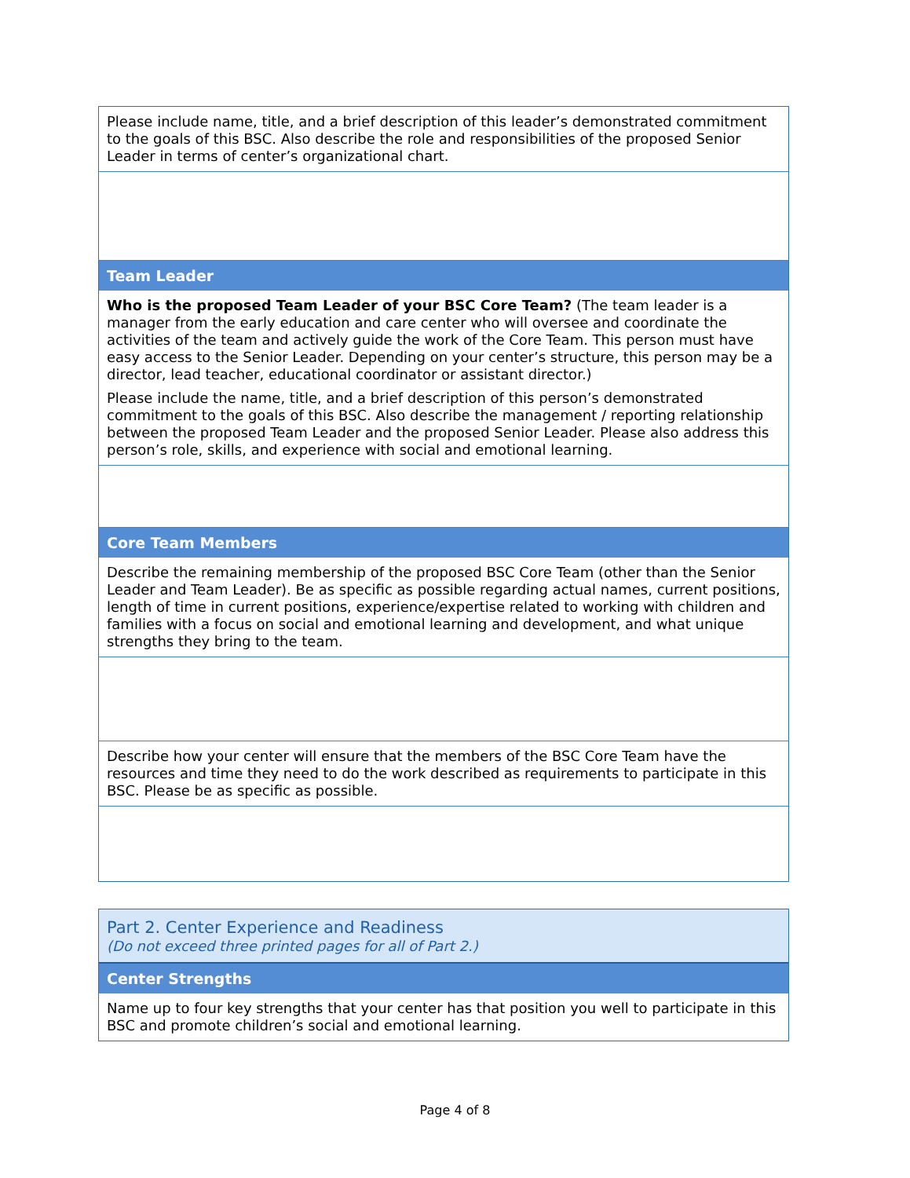Please include name, title, and a brief description of this leader’s demonstrated commitment to the goals of this BSC. Also describe the role and responsibilities of the proposed Senior Leader in terms of center’s organizational chart.
Team Leader
Who is the proposed Team Leader of your BSC Core Team? (The team leader is a manager from the early education and care center who will oversee and coordinate the activities of the team and actively guide the work of the Core Team. This person must have easy access to the Senior Leader. Depending on your center’s structure, this person may be a director, lead teacher, educational coordinator or assistant director.)
Please include the name, title, and a brief description of this person’s demonstrated commitment to the goals of this BSC. Also describe the management / reporting relationship between the proposed Team Leader and the proposed Senior Leader. Please also address this person’s role, skills, and experience with social and emotional learning.
Core Team Members
Describe the remaining membership of the proposed BSC Core Team (other than the Senior Leader and Team Leader). Be as specific as possible regarding actual names, current positions, length of time in current positions, experience/expertise related to working with children and families with a focus on social and emotional learning and development, and what unique strengths they bring to the team.
Describe how your center will ensure that the members of the BSC Core Team have the resources and time they need to do the work described as requirements to participate in this BSC. Please be as specific as possible.
Part 2. Center Experience and Readiness
(Do not exceed three printed pages for all of Part 2.)
Center Strengths
Name up to four key strengths that your center has that position you well to participate in this BSC and promote children’s social and emotional learning.
Page 4 of 8